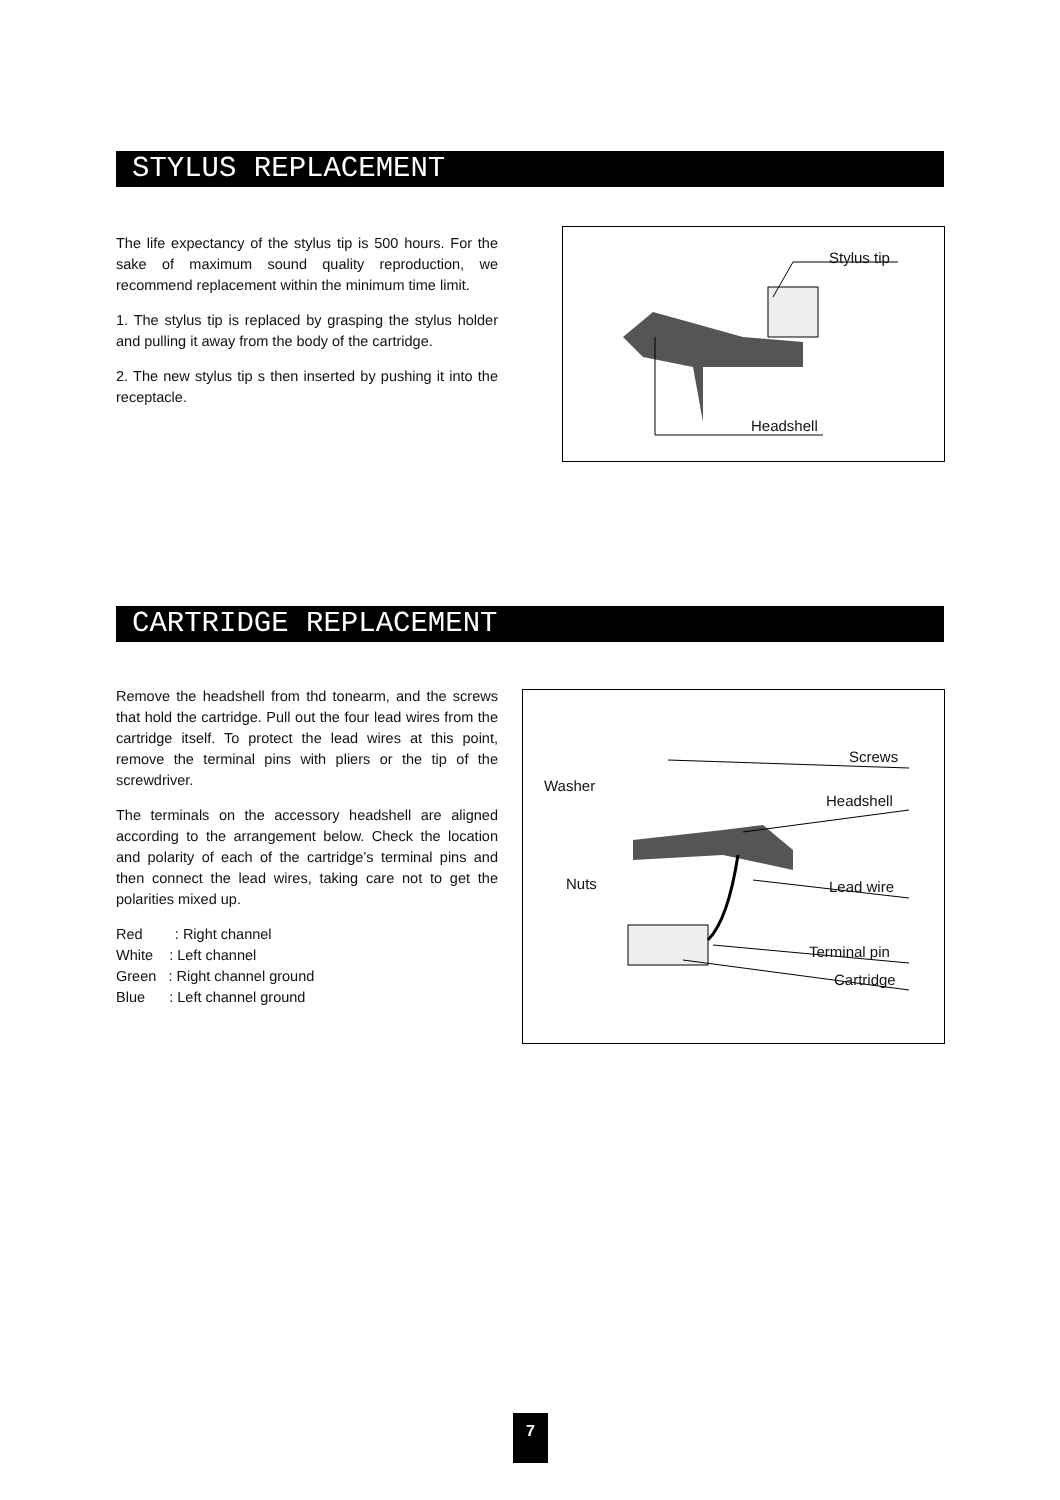STYLUS REPLACEMENT
The life expectancy of the stylus tip is 500 hours. For the sake of maximum sound quality reproduction, we recommend replacement within the minimum time limit.
1. The stylus tip is replaced by grasping the stylus holder and pulling it away from the body of the cartridge.
2. The new stylus tip s then inserted by pushing it into the receptacle.
Stylus tip
Headshell
CARTRIDGE REPLACEMENT
Remove the headshell from thd tonearm, and the screws that hold the cartridge. Pull out the four lead wires from the cartridge itself. To protect the lead wires at this point, remove the terminal pins with pliers or the tip of the screwdriver.
The terminals on the accessory headshell are aligned according to the arrangement below. Check the location and polarity of each of the cartridge’s terminal pins and then connect the lead wires, taking care not to get the polarities mixed up.
Red : Right channel
White : Left channel
Green : Right channel ground
Blue : Left channel ground
Screws
Washer
Headshell
Nuts Lead wire
Terminal pin
Cartridge
7